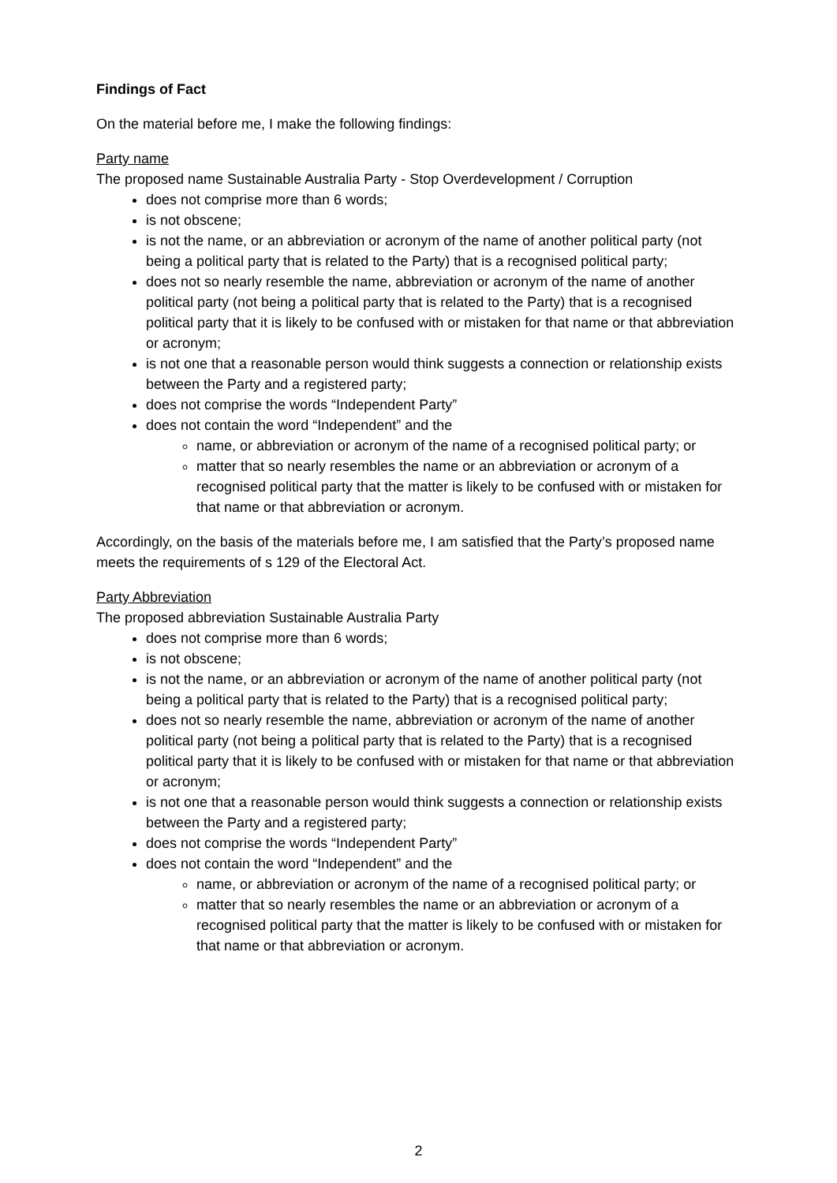Findings of Fact
On the material before me, I make the following findings:
Party name
The proposed name Sustainable Australia Party - Stop Overdevelopment / Corruption
does not comprise more than 6 words;
is not obscene;
is not the name, or an abbreviation or acronym of the name of another political party (not being a political party that is related to the Party) that is a recognised political party;
does not so nearly resemble the name, abbreviation or acronym of the name of another political party (not being a political party that is related to the Party) that is a recognised political party that it is likely to be confused with or mistaken for that name or that abbreviation or acronym;
is not one that a reasonable person would think suggests a connection or relationship exists between the Party and a registered party;
does not comprise the words “Independent Party”
does not contain the word “Independent” and the
name, or abbreviation or acronym of the name of a recognised political party; or
matter that so nearly resembles the name or an abbreviation or acronym of a recognised political party that the matter is likely to be confused with or mistaken for that name or that abbreviation or acronym.
Accordingly, on the basis of the materials before me, I am satisfied that the Party’s proposed name meets the requirements of s 129 of the Electoral Act.
Party Abbreviation
The proposed abbreviation Sustainable Australia Party
does not comprise more than 6 words;
is not obscene;
is not the name, or an abbreviation or acronym of the name of another political party (not being a political party that is related to the Party) that is a recognised political party;
does not so nearly resemble the name, abbreviation or acronym of the name of another political party (not being a political party that is related to the Party) that is a recognised political party that it is likely to be confused with or mistaken for that name or that abbreviation or acronym;
is not one that a reasonable person would think suggests a connection or relationship exists between the Party and a registered party;
does not comprise the words “Independent Party”
does not contain the word “Independent” and the
name, or abbreviation or acronym of the name of a recognised political party; or
matter that so nearly resembles the name or an abbreviation or acronym of a recognised political party that the matter is likely to be confused with or mistaken for that name or that abbreviation or acronym.
2